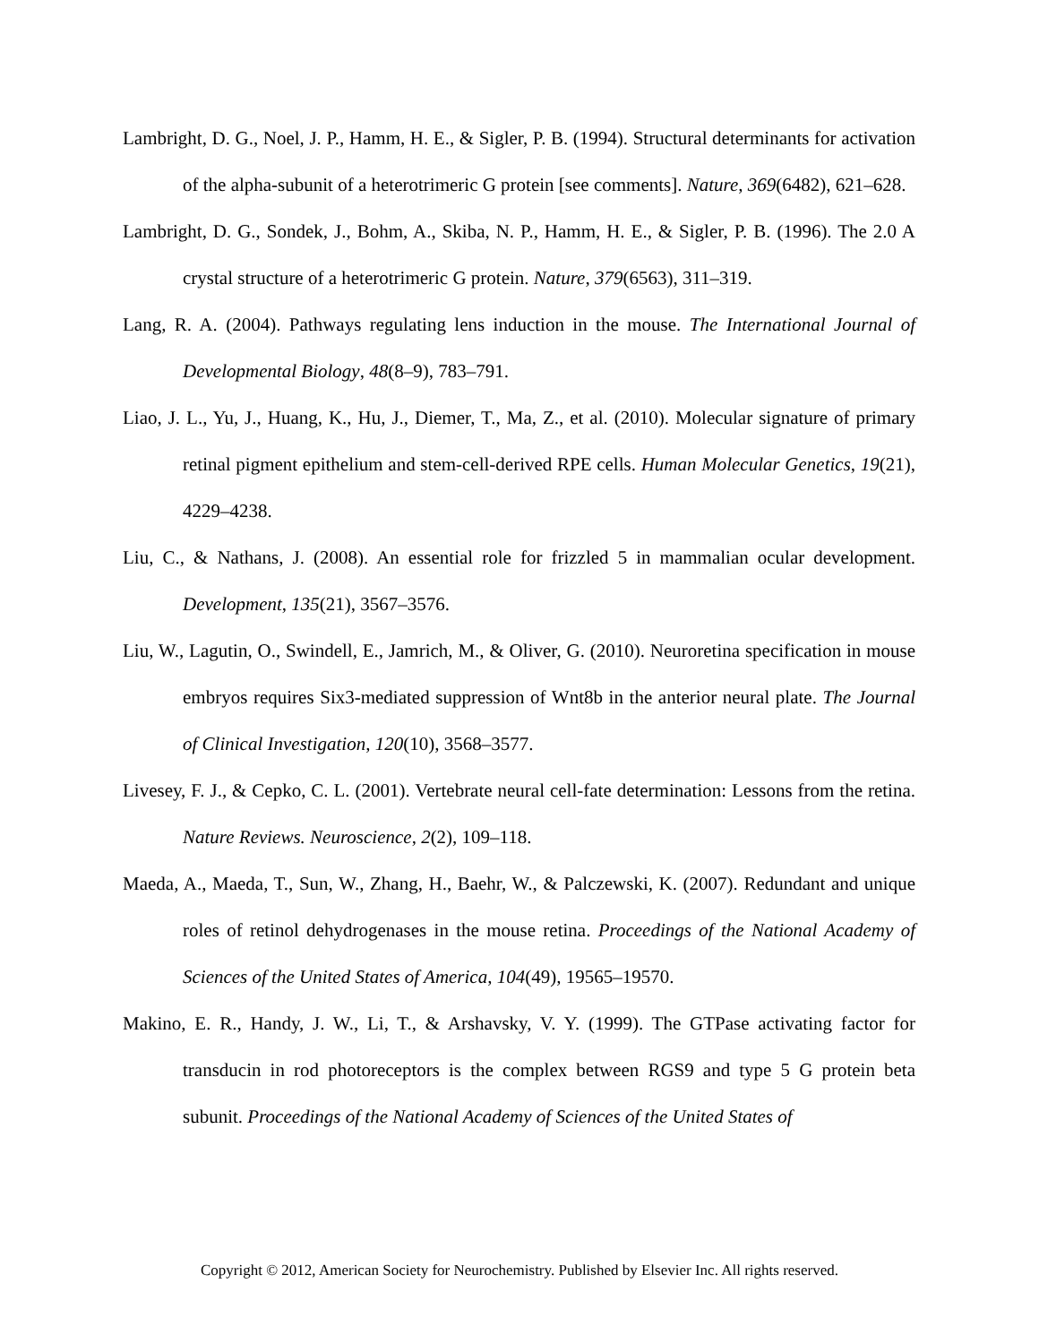Lambright, D. G., Noel, J. P., Hamm, H. E., & Sigler, P. B. (1994). Structural determinants for activation of the alpha-subunit of a heterotrimeric G protein [see comments]. Nature, 369(6482), 621–628.
Lambright, D. G., Sondek, J., Bohm, A., Skiba, N. P., Hamm, H. E., & Sigler, P. B. (1996). The 2.0 A crystal structure of a heterotrimeric G protein. Nature, 379(6563), 311–319.
Lang, R. A. (2004). Pathways regulating lens induction in the mouse. The International Journal of Developmental Biology, 48(8–9), 783–791.
Liao, J. L., Yu, J., Huang, K., Hu, J., Diemer, T., Ma, Z., et al. (2010). Molecular signature of primary retinal pigment epithelium and stem-cell-derived RPE cells. Human Molecular Genetics, 19(21), 4229–4238.
Liu, C., & Nathans, J. (2008). An essential role for frizzled 5 in mammalian ocular development. Development, 135(21), 3567–3576.
Liu, W., Lagutin, O., Swindell, E., Jamrich, M., & Oliver, G. (2010). Neuroretina specification in mouse embryos requires Six3-mediated suppression of Wnt8b in the anterior neural plate. The Journal of Clinical Investigation, 120(10), 3568–3577.
Livesey, F. J., & Cepko, C. L. (2001). Vertebrate neural cell-fate determination: Lessons from the retina. Nature Reviews. Neuroscience, 2(2), 109–118.
Maeda, A., Maeda, T., Sun, W., Zhang, H., Baehr, W., & Palczewski, K. (2007). Redundant and unique roles of retinol dehydrogenases in the mouse retina. Proceedings of the National Academy of Sciences of the United States of America, 104(49), 19565–19570.
Makino, E. R., Handy, J. W., Li, T., & Arshavsky, V. Y. (1999). The GTPase activating factor for transducin in rod photoreceptors is the complex between RGS9 and type 5 G protein beta subunit. Proceedings of the National Academy of Sciences of the United States of
Copyright © 2012, American Society for Neurochemistry. Published by Elsevier Inc. All rights reserved.